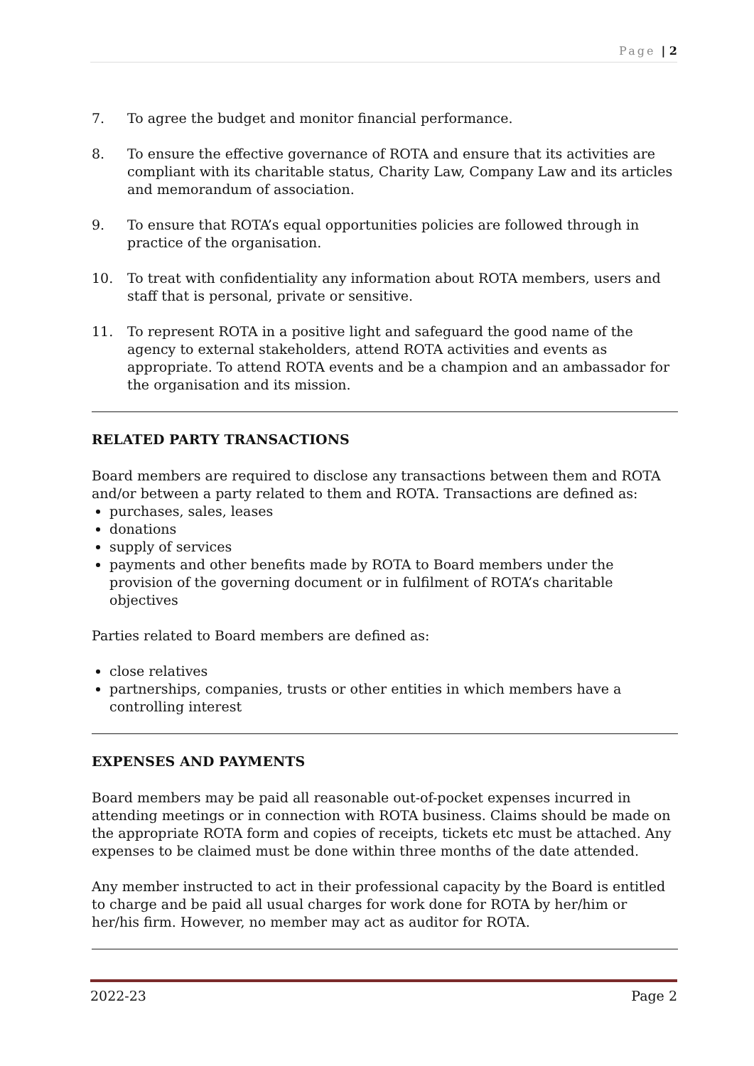Page | 2
7. To agree the budget and monitor financial performance.
8. To ensure the effective governance of ROTA and ensure that its activities are compliant with its charitable status, Charity Law, Company Law and its articles and memorandum of association.
9. To ensure that ROTA’s equal opportunities policies are followed through in practice of the organisation.
10. To treat with confidentiality any information about ROTA members, users and staff that is personal, private or sensitive.
11. To represent ROTA in a positive light and safeguard the good name of the agency to external stakeholders, attend ROTA activities and events as appropriate. To attend ROTA events and be a champion and an ambassador for the organisation and its mission.
RELATED PARTY TRANSACTIONS
Board members are required to disclose any transactions between them and ROTA and/or between a party related to them and ROTA. Transactions are defined as:
purchases, sales, leases
donations
supply of services
payments and other benefits made by ROTA to Board members under the provision of the governing document or in fulfilment of ROTA’s charitable objectives
Parties related to Board members are defined as:
close relatives
partnerships, companies, trusts or other entities in which members have a controlling interest
EXPENSES AND PAYMENTS
Board members may be paid all reasonable out-of-pocket expenses incurred in attending meetings or in connection with ROTA business. Claims should be made on the appropriate ROTA form and copies of receipts, tickets etc must be attached. Any expenses to be claimed must be done within three months of the date attended.
Any member instructed to act in their professional capacity by the Board is entitled to charge and be paid all usual charges for work done for ROTA by her/him or her/his firm. However, no member may act as auditor for ROTA.
2022-23 Page 2